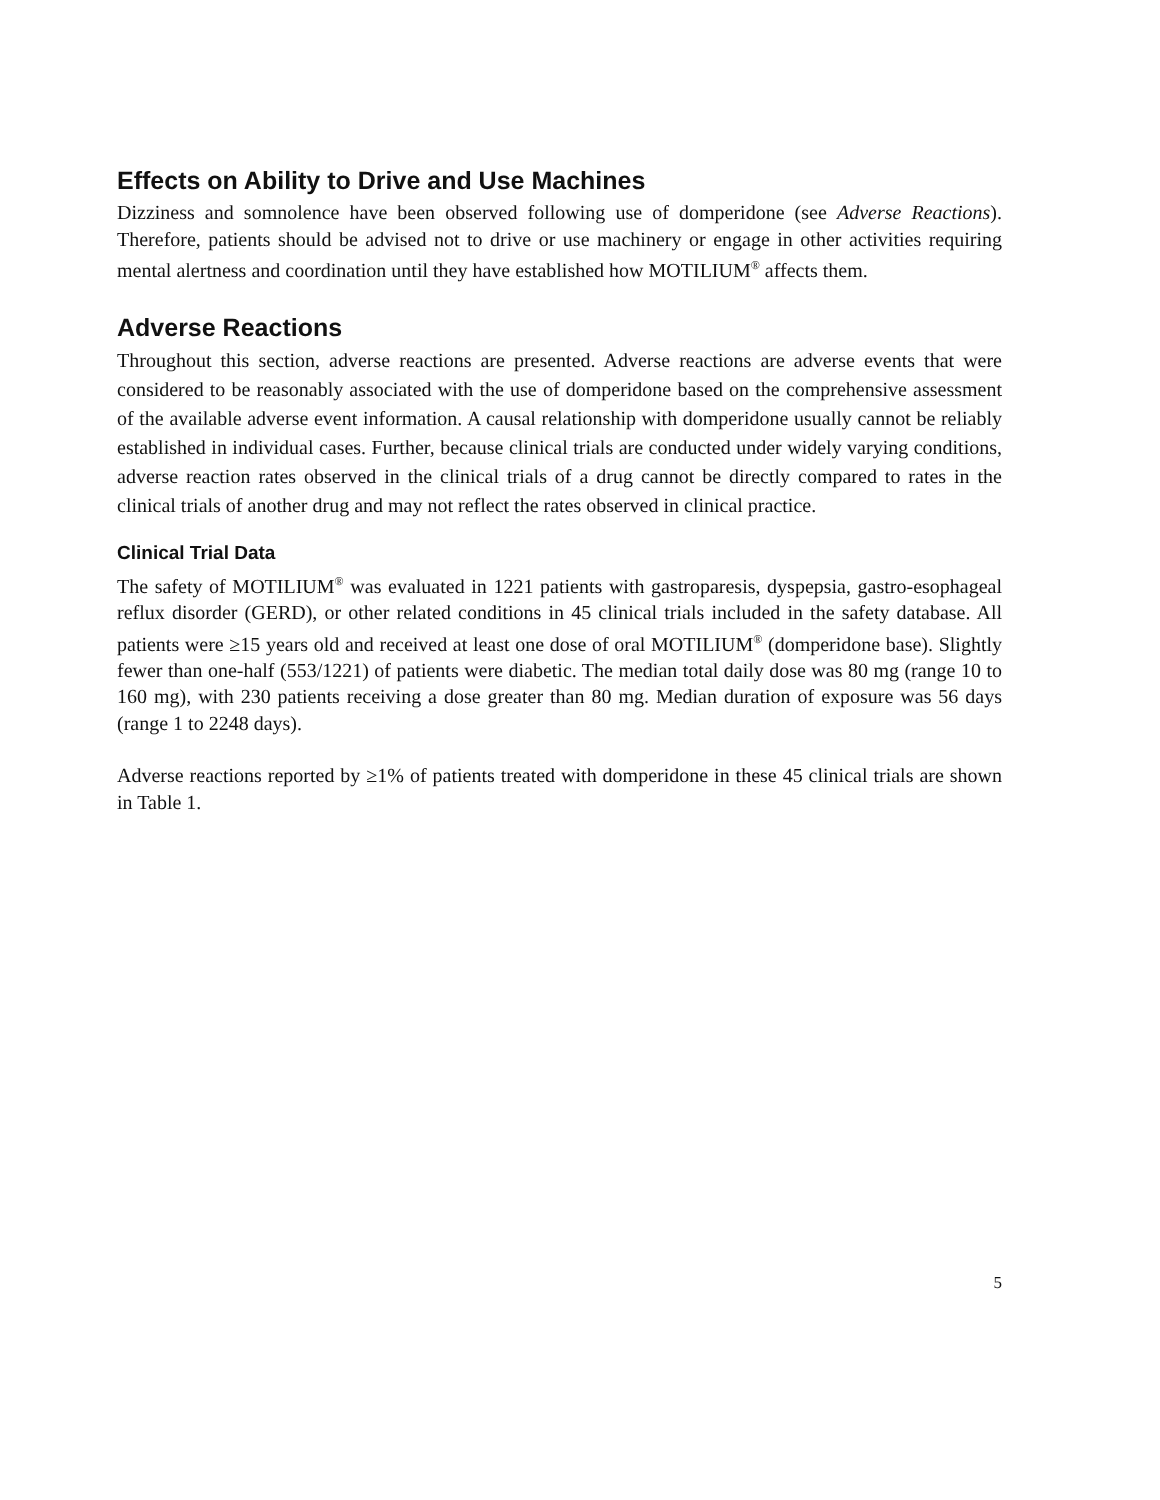Effects on Ability to Drive and Use Machines
Dizziness and somnolence have been observed following use of domperidone (see Adverse Reactions). Therefore, patients should be advised not to drive or use machinery or engage in other activities requiring mental alertness and coordination until they have established how MOTILIUM<sup>®</sup> affects them.
Adverse Reactions
Throughout this section, adverse reactions are presented. Adverse reactions are adverse events that were considered to be reasonably associated with the use of domperidone based on the comprehensive assessment of the available adverse event information. A causal relationship with domperidone usually cannot be reliably established in individual cases. Further, because clinical trials are conducted under widely varying conditions, adverse reaction rates observed in the clinical trials of a drug cannot be directly compared to rates in the clinical trials of another drug and may not reflect the rates observed in clinical practice.
Clinical Trial Data
The safety of MOTILIUM<sup>®</sup> was evaluated in 1221 patients with gastroparesis, dyspepsia, gastro-esophageal reflux disorder (GERD), or other related conditions in 45 clinical trials included in the safety database. All patients were ≥15 years old and received at least one dose of oral MOTILIUM<sup>®</sup> (domperidone base). Slightly fewer than one-half (553/1221) of patients were diabetic. The median total daily dose was 80 mg (range 10 to 160 mg), with 230 patients receiving a dose greater than 80 mg. Median duration of exposure was 56 days (range 1 to 2248 days).
Adverse reactions reported by ≥1% of patients treated with domperidone in these 45 clinical trials are shown in Table 1.
5